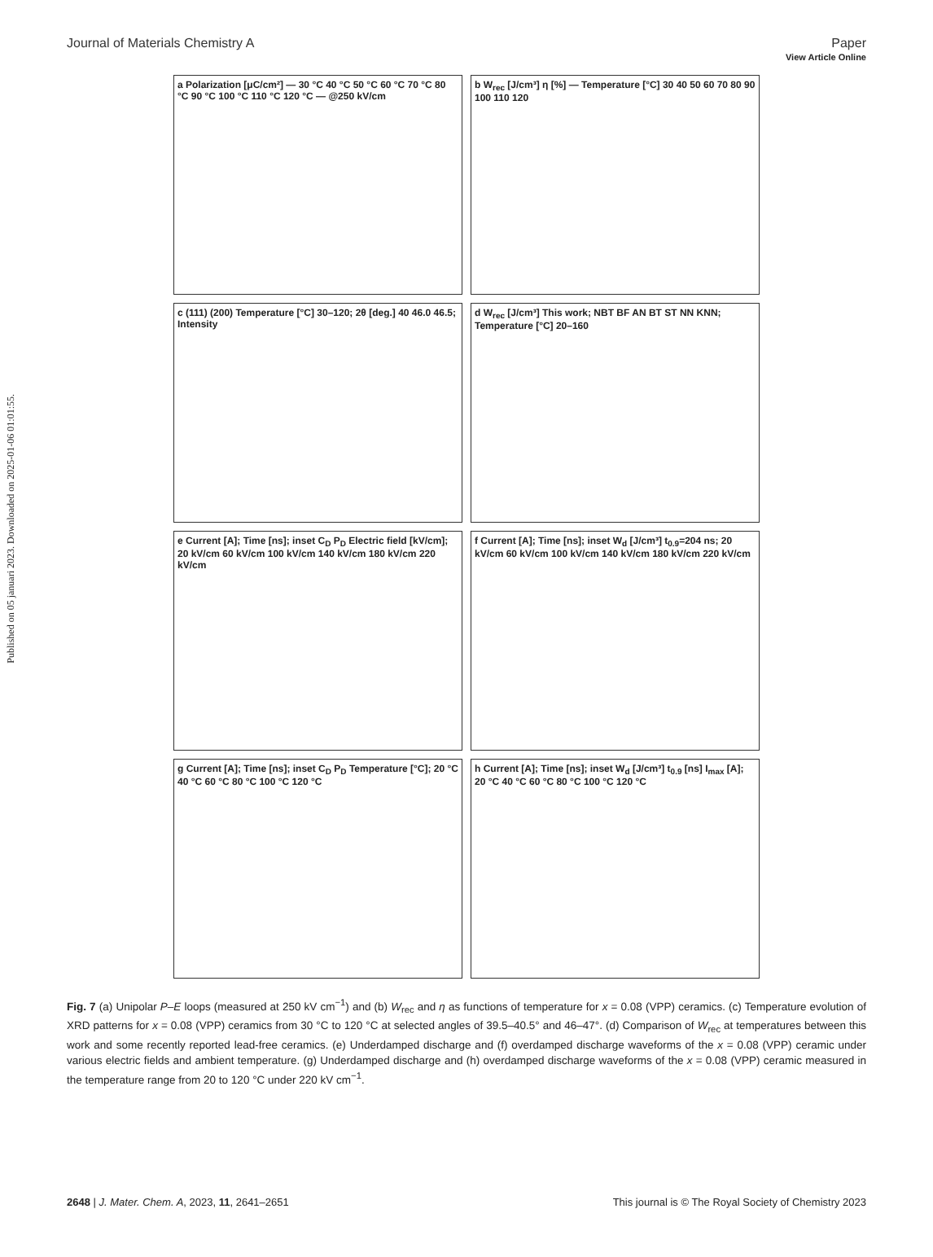View Article Online
Journal of Materials Chemistry A Paper
Published on 05 januari 2023. Downloaded on 2025-01-06 01:01:55.
a Polarization [μC/cm²] — 30 °C 40 °C 50 °C 60 °C 70 °C 80 °C 90 °C 100 °C 110 °C 120 °C — @250 kV/cm
b W<sub>rec</sub> [J/cm³] η [%] — Temperature [°C] 30 40 50 60 70 80 90 100 110 120
c (111) (200) Temperature [°C] 30–120; 2θ [deg.] 40 46.0 46.5; Intensity
d W<sub>rec</sub> [J/cm³] This work; NBT BF AN BT ST NN KNN; Temperature [°C] 20–160
e Current [A]; Time [ns]; inset C<sub>D</sub> P<sub>D</sub> Electric field [kV/cm]; 20 kV/cm 60 kV/cm 100 kV/cm 140 kV/cm 180 kV/cm 220 kV/cm
f Current [A]; Time [ns]; inset W<sub>d</sub> [J/cm³] t<sub>0.9</sub>=204 ns; 20 kV/cm 60 kV/cm 100 kV/cm 140 kV/cm 180 kV/cm 220 kV/cm
g Current [A]; Time [ns]; inset C<sub>D</sub> P<sub>D</sub> Temperature [°C]; 20 °C 40 °C 60 °C 80 °C 100 °C 120 °C
h Current [A]; Time [ns]; inset W<sub>d</sub> [J/cm³] t<sub>0.9</sub> [ns] I<sub>max</sub> [A]; 20 °C 40 °C 60 °C 80 °C 100 °C 120 °C
Fig. 7 (a) Unipolar P–E loops (measured at 250 kV cm<sup>−1</sup>) and (b) W<sub>rec</sub> and η as functions of temperature for x = 0.08 (VPP) ceramics. (c) Temperature evolution of XRD patterns for x = 0.08 (VPP) ceramics from 30 °C to 120 °C at selected angles of 39.5–40.5° and 46–47°. (d) Comparison of W<sub>rec</sub> at temperatures between this work and some recently reported lead-free ceramics. (e) Underdamped discharge and (f) overdamped discharge waveforms of the x = 0.08 (VPP) ceramic under various electric fields and ambient temperature. (g) Underdamped discharge and (h) overdamped discharge waveforms of the x = 0.08 (VPP) ceramic measured in the temperature range from 20 to 120 °C under 220 kV cm<sup>−1</sup>.
2648 | J. Mater. Chem. A, 2023, 11, 2641–2651 This journal is © The Royal Society of Chemistry 2023